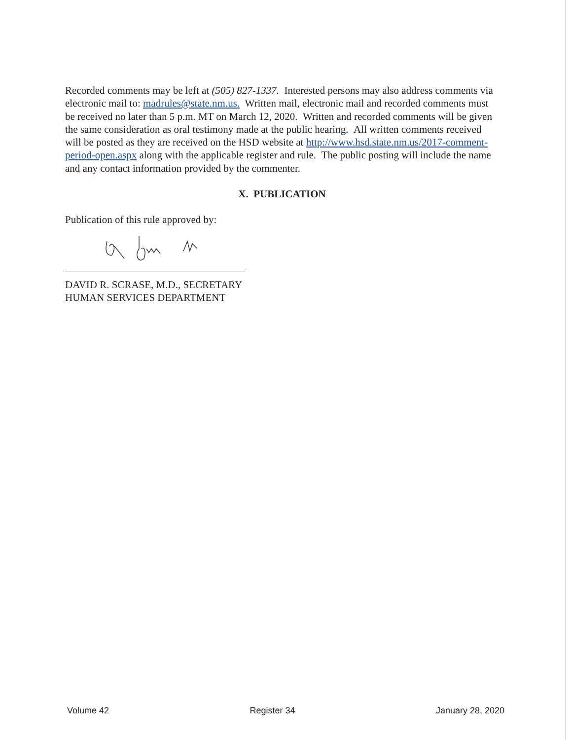Recorded comments may be left at (505) 827-1337. Interested persons may also address comments via electronic mail to: madrules@state.nm.us. Written mail, electronic mail and recorded comments must be received no later than 5 p.m. MT on March 12, 2020. Written and recorded comments will be given the same consideration as oral testimony made at the public hearing. All written comments received will be posted as they are received on the HSD website at http://www.hsd.state.nm.us/2017-comment-period-open.aspx along with the applicable register and rule. The public posting will include the name and any contact information provided by the commenter.
X. PUBLICATION
Publication of this rule approved by:
DAVID R. SCRASE, M.D., SECRETARY
HUMAN SERVICES DEPARTMENT
Volume 42 Register 34 January 28, 2020